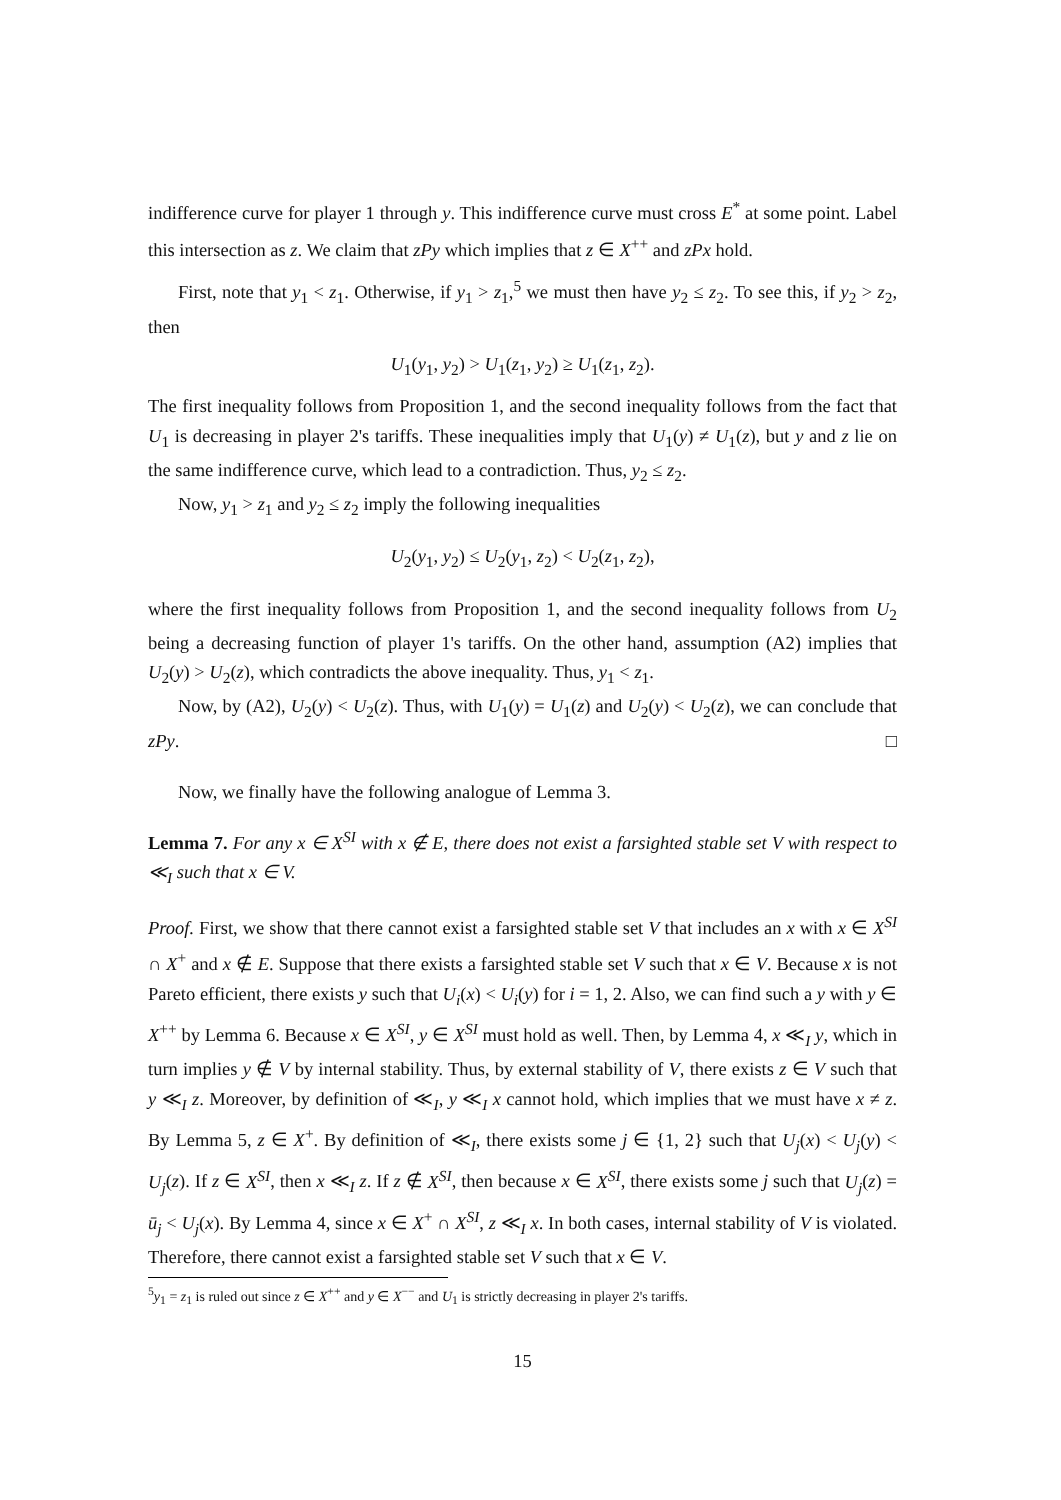indifference curve for player 1 through y. This indifference curve must cross E<sup>*</sup> at some point. Label this intersection as z. We claim that zPy which implies that z ∈ X<sup>++</sup> and zPx hold.
First, note that y<sub>1</sub> < z<sub>1</sub>. Otherwise, if y<sub>1</sub> > z<sub>1</sub>,<sup>5</sup> we must then have y<sub>2</sub> ≤ z<sub>2</sub>. To see this, if y<sub>2</sub> > z<sub>2</sub>, then
U<sub>1</sub>(y<sub>1</sub>, y<sub>2</sub>) > U<sub>1</sub>(z<sub>1</sub>, y<sub>2</sub>) ≥ U<sub>1</sub>(z<sub>1</sub>, z<sub>2</sub>).
The first inequality follows from Proposition 1, and the second inequality follows from the fact that U<sub>1</sub> is decreasing in player 2's tariffs. These inequalities imply that U<sub>1</sub>(y) ≠ U<sub>1</sub>(z), but y and z lie on the same indifference curve, which lead to a contradiction. Thus, y<sub>2</sub> ≤ z<sub>2</sub>.
Now, y<sub>1</sub> > z<sub>1</sub> and y<sub>2</sub> ≤ z<sub>2</sub> imply the following inequalities
​U<sub>2</sub>(y<sub>1</sub>, y<sub>2</sub>) ≤ U<sub>2</sub>(y<sub>1</sub>, z<sub>2</sub>) < U<sub>2</sub>(z<sub>1</sub>, z<sub>2</sub>),
where the first inequality follows from Proposition 1, and the second inequality follows from U<sub>2</sub> being a decreasing function of player 1's tariffs. On the other hand, assumption (A2) implies that U<sub>2</sub>(y) > U<sub>2</sub>(z), which contradicts the above inequality. Thus, y<sub>1</sub> < z<sub>1</sub>.
Now, by (A2), U<sub>2</sub>(y) < U<sub>2</sub>(z). Thus, with U<sub>1</sub>(y) = U<sub>1</sub>(z) and U<sub>2</sub>(y) < U<sub>2</sub>(z), we can conclude that zPy. □
Now, we finally have the following analogue of Lemma 3.
Lemma 7. For any x ∈ X<sup>SI</sup> with x ∉ E, there does not exist a farsighted stable set V with respect to ≪<sub>I</sub> such that x ∈ V.
Proof. First, we show that there cannot exist a farsighted stable set V that includes an x with x ∈ X<sup>SI</sup> ∩ X<sup>+</sup> and x ∉ E. Suppose that there exists a farsighted stable set V such that x ∈ V. Because x is not Pareto efficient, there exists y such that U<sub>i</sub>(x) < U<sub>i</sub>(y) for i = 1, 2. Also, we can find such a y with y ∈ X<sup>++</sup> by Lemma 6. Because x ∈ X<sup>SI</sup>, y ∈ X<sup>SI</sup> must hold as well. Then, by Lemma 4, x ≪<sub>I</sub> y, which in turn implies y ∉ V by internal stability. Thus, by external stability of V, there exists z ∈ V such that y ≪<sub>I</sub> z. Moreover, by definition of ≪<sub>I</sub>, y ≪<sub>I</sub> x cannot hold, which implies that we must have x ≠ z. By Lemma 5, z ∈ X<sup>+</sup>. By definition of ≪<sub>I</sub>, there exists some j ∈ {1, 2} such that U<sub>j</sub>(x) < U<sub>j</sub>(y) < U<sub>j</sub>(z). If z ∈ X<sup>SI</sup>, then x ≪<sub>I</sub> z. If z ∉ X<sup>SI</sup>, then because x ∈ X<sup>SI</sup>, there exists some j such that U<sub>j</sub>(z) = ū<sub>j</sub> < U<sub>j</sub>(x). By Lemma 4, since x ∈ X<sup>+</sup> ∩ X<sup>SI</sup>, z ≪<sub>I</sub> x. In both cases, internal stability of V is violated. Therefore, there cannot exist a farsighted stable set V such that x ∈ V.
<sup>5</sup> y<sub>1</sub> = z<sub>1</sub> is ruled out since z ∈ X<sup>++</sup> and y ∈ X<sup>−−</sup> and U<sub>1</sub> is strictly decreasing in player 2's tariffs.
15